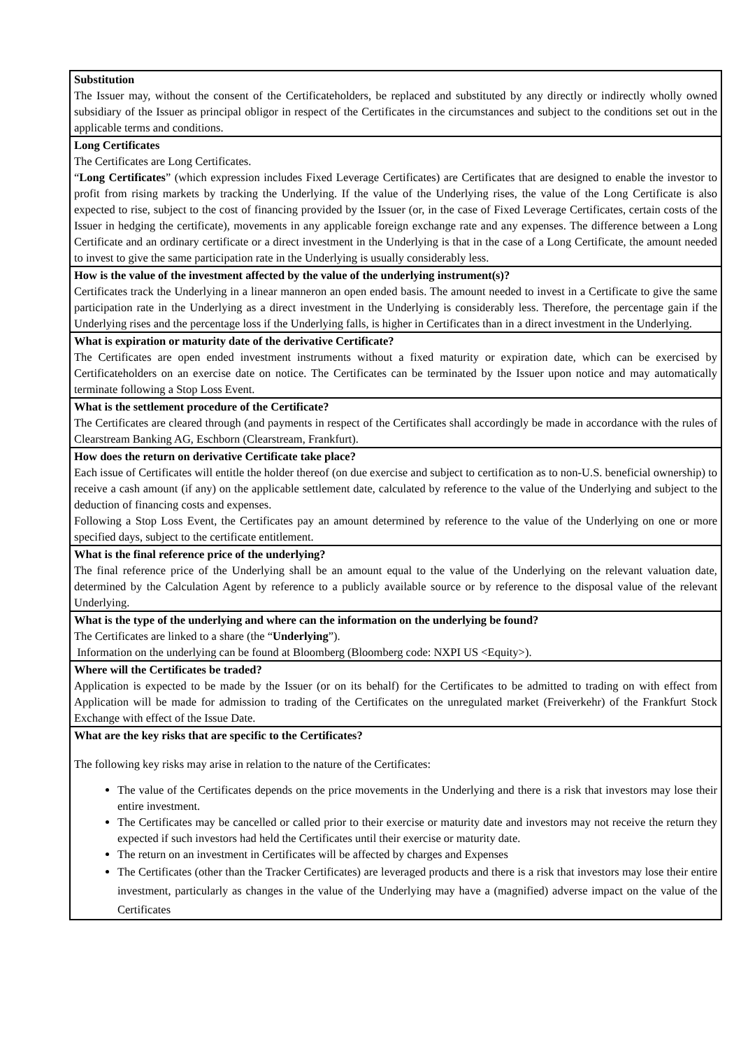| Substitution The Issuer may, without the consent of the Certificateholders, be replaced and substituted by any directly or indirectly wholly owned subsidiary of the Issuer as principal obligor in respect of the Certificates in the circumstances and subject to the conditions set out in the applicable terms and conditions. |
| Long Certificates The Certificates are Long Certificates. “ Long Certificates ” (which expression includes Fixed Leverage Certificates) are Certificates that are designed to enable the investor to profit from rising markets by tracking the Underlying. If the value of the Underlying rises, the value of the Long Certificate is also expected to rise, subject to the cost of financing provided by the Issuer (or, in the case of Fixed Leverage Certificates, certain costs of the Issuer in hedging the certificate), movements in any applicable foreign exchange rate and any expenses. The difference between a Long Certificate and an ordinary certificate or a direct investment in the Underlying is that in the case of a Long Certificate, the amount needed to invest to give the same participation rate in the Underlying is usually considerably less. |
| How is the value of the investment affected by the value of the underlying instrument(s)? Certificates track the Underlying in a linear manneron an open ended basis. The amount needed to invest in a Certificate to give the same participation rate in the Underlying as a direct investment in the Underlying is considerably less. Therefore, the percentage gain if the Underlying rises and the percentage loss if the Underlying falls, is higher in Certificates than in a direct investment in the Underlying. |
| What is expiration or maturity date of the derivative Certificate? The Certificates are open ended investment instruments without a fixed maturity or expiration date, which can be exercised by Certificateholders on an exercise date on notice. The Certificates can be terminated by the Issuer upon notice and may automatically terminate following a Stop Loss Event. |
| What is the settlement procedure of the Certificate? The Certificates are cleared through (and payments in respect of the Certificates shall accordingly be made in accordance with the rules of Clearstream Banking AG, Eschborn (Clearstream, Frankfurt). |
| How does the return on derivative Certificate take place? Each issue of Certificates will entitle the holder thereof (on due exercise and subject to certification as to non-U.S. beneficial ownership) to receive a cash amount (if any) on the applicable settlement date, calculated by reference to the value of the Underlying and subject to the deduction of financing costs and expenses. Following a Stop Loss Event, the Certificates pay an amount determined by reference to the value of the Underlying on one or more specified days, subject to the certificate entitlement. |
| What is the final reference price of the underlying? The final reference price of the Underlying shall be an amount equal to the value of the Underlying on the relevant valuation date, determined by the Calculation Agent by reference to a publicly available source or by reference to the disposal value of the relevant Underlying. |
| What is the type of the underlying and where can the information on the underlying be found? The Certificates are linked to a share (the “ Underlying ”). Information on the underlying can be found at Bloomberg (Bloomberg code: NXPI US <Equity>). |
| Where will the Certificates be traded? Application is expected to be made by the Issuer (or on its behalf) for the Certificates to be admitted to trading on with effect from Application will be made for admission to trading of the Certificates on the unregulated market (Freiverkehr) of the Frankfurt Stock Exchange with effect of the Issue Date. |
| What are the key risks that are specific to the Certificates? The following key risks may arise in relation to the nature of the Certificates: The value of the Certificates depends on the price movements in the Underlying and there is a risk that investors may lose their entire investment. The Certificates may be cancelled or called prior to their exercise or maturity date and investors may not receive the return they expected if such investors had held the Certificates until their exercise or maturity date. The return on an investment in Certificates will be affected by charges and Expenses The Certificates (other than the Tracker Certificates) are leveraged products and there is a risk that investors may lose their entire investment, particularly as changes in the value of the Underlying may have a (magnified) adverse impact on the value of the Certificates |